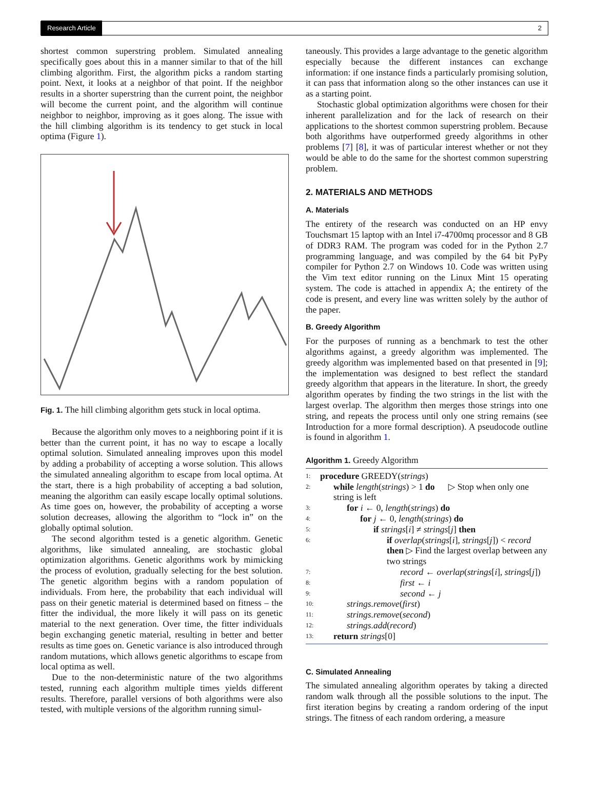Research Article 2
shortest common superstring problem. Simulated annealing specifically goes about this in a manner similar to that of the hill climbing algorithm. First, the algorithm picks a random starting point. Next, it looks at a neighbor of that point. If the neighbor results in a shorter superstring than the current point, the neighbor will become the current point, and the algorithm will continue neighbor to neighbor, improving as it goes along. The issue with the hill climbing algorithm is its tendency to get stuck in local optima (Figure 1).
Fig. 1. The hill climbing algorithm gets stuck in local optima.
Because the algorithm only moves to a neighboring point if it is better than the current point, it has no way to escape a locally optimal solution. Simulated annealing improves upon this model by adding a probability of accepting a worse solution. This allows the simulated annealing algorithm to escape from local optima. At the start, there is a high probability of accepting a bad solution, meaning the algorithm can easily escape locally optimal solutions. As time goes on, however, the probability of accepting a worse solution decreases, allowing the algorithm to “lock in” on the globally optimal solution.
The second algorithm tested is a genetic algorithm. Genetic algorithms, like simulated annealing, are stochastic global optimization algorithms. Genetic algorithms work by mimicking the process of evolution, gradually selecting for the best solution. The genetic algorithm begins with a random population of individuals. From here, the probability that each individual will pass on their genetic material is determined based on fitness – the fitter the individual, the more likely it will pass on its genetic material to the next generation. Over time, the fitter individuals begin exchanging genetic material, resulting in better and better results as time goes on. Genetic variance is also introduced through random mutations, which allows genetic algorithms to escape from local optima as well.
Due to the non-deterministic nature of the two algorithms tested, running each algorithm multiple times yields different results. Therefore, parallel versions of both algorithms were also tested, with multiple versions of the algorithm running simul-
taneously. This provides a large advantage to the genetic algorithm especially because the different instances can exchange information: if one instance finds a particularly promising solution, it can pass that information along so the other instances can use it as a starting point.
Stochastic global optimization algorithms were chosen for their inherent parallelization and for the lack of research on their applications to the shortest common superstring problem. Because both algorithms have outperformed greedy algorithms in other problems [7] [8], it was of particular interest whether or not they would be able to do the same for the shortest common superstring problem.
2. MATERIALS AND METHODS
A. Materials
The entirety of the research was conducted on an HP envy Touchsmart 15 laptop with an Intel i7-4700mq processor and 8 GB of DDR3 RAM. The program was coded for in the Python 2.7 programming language, and was compiled by the 64 bit PyPy compiler for Python 2.7 on Windows 10. Code was written using the Vim text editor running on the Linux Mint 15 operating system. The code is attached in appendix A; the entirety of the code is present, and every line was written solely by the author of the paper.
B. Greedy Algorithm
For the purposes of running as a benchmark to test the other algorithms against, a greedy algorithm was implemented. The greedy algorithm was implemented based on that presented in [9]; the implementation was designed to best reflect the standard greedy algorithm that appears in the literature. In short, the greedy algorithm operates by finding the two strings in the list with the largest overlap. The algorithm then merges those strings into one string, and repeats the process until only one string remains (see Introduction for a more formal description). A pseudocode outline is found in algorithm 1.
Algorithm 1. Greedy Algorithm
1: procedure GREEDY(strings)
2: while length(strings) > 1 do ▷ Stop when only one string is left
3: for i ← 0, length(strings) do
4: for j ← 0, length(strings) do
5: if strings[i] ≠ strings[j] then
6: if overlap(strings[i], strings[j]) < record then ▷ Find the largest overlap between any two strings
7: record ← overlap(strings[i], strings[j])
8: first ← i
9: second ← j
10: strings.remove(first)
11: strings.remove(second)
12: strings.add(record)
13: return strings[0]
C. Simulated Annealing
The simulated annealing algorithm operates by taking a directed random walk through all the possible solutions to the input. The first iteration begins by creating a random ordering of the input strings. The fitness of each random ordering, a measure